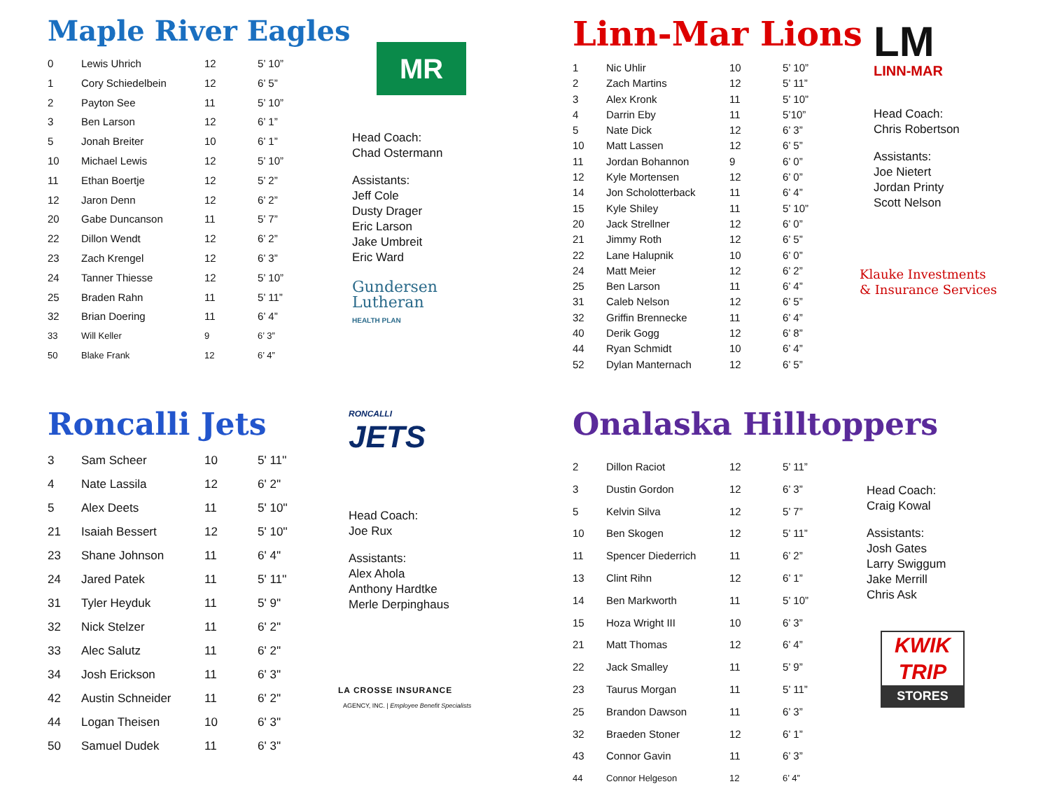Maple River Eagles
| 0 | Lewis Uhrich | 12 | 5’ 10” |
| 1 | Cory Schiedelbein | 12 | 6’ 5” |
| 2 | Payton See | 11 | 5’ 10” |
| 3 | Ben Larson | 12 | 6’ 1” |
| 5 | Jonah Breiter | 10 | 6’ 1” |
| 10 | Michael Lewis | 12 | 5’ 10” |
| 11 | Ethan Boertje | 12 | 5’ 2” |
| 12 | Jaron Denn | 12 | 6’ 2” |
| 20 | Gabe Duncanson | 11 | 5’ 7” |
| 22 | Dillon Wendt | 12 | 6’ 2” |
| 23 | Zach Krengel | 12 | 6’ 3” |
| 24 | Tanner Thiesse | 12 | 5’ 10” |
| 25 | Braden Rahn | 11 | 5’ 11” |
| 32 | Brian Doering | 11 | 6’ 4” |
| 33 | Will Keller | 9 | 6’ 3” |
| 50 | Blake Frank | 12 | 6’ 4” |
MR
Head Coach:
Chad Ostermann
Assistants:
Jeff Cole
Dusty Drager
Eric Larson
Jake Umbreit
Eric Ward
Gundersen
Lutheran
HEALTH PLAN
Linn-Mar Lions
| 1 | Nic Uhlir | 10 | 5’ 10” |
| 2 | Zach Martins | 12 | 5’ 11” |
| 3 | Alex Kronk | 11 | 5’ 10” |
| 4 | Darrin Eby | 11 | 5’10” |
| 5 | Nate Dick | 12 | 6’ 3” |
| 10 | Matt Lassen | 12 | 6’ 5” |
| 11 | Jordan Bohannon | 9 | 6’ 0” |
| 12 | Kyle Mortensen | 12 | 6’ 0” |
| 14 | Jon Scholotterback | 11 | 6’ 4” |
| 15 | Kyle Shiley | 11 | 5’ 10” |
| 20 | Jack Strellner | 12 | 6’ 0” |
| 21 | Jimmy Roth | 12 | 6’ 5” |
| 22 | Lane Halupnik | 10 | 6’ 0” |
| 24 | Matt Meier | 12 | 6’ 2” |
| 25 | Ben Larson | 11 | 6’ 4” |
| 31 | Caleb Nelson | 12 | 6’ 5” |
| 32 | Griffin Brennecke | 11 | 6’ 4” |
| 40 | Derik Gogg | 12 | 6’ 8” |
| 44 | Ryan Schmidt | 10 | 6’ 4” |
| 52 | Dylan Manternach | 12 | 6’ 5” |
LM
LINN-MAR
Head Coach:
Chris Robertson
Assistants:
Joe Nietert
Jordan Printy
Scott Nelson
Klauke Investments
& Insurance Services
Roncalli Jets
| 3 | Sam Scheer | 10 | 5' 11'' |
| 4 | Nate Lassila | 12 | 6' 2'' |
| 5 | Alex Deets | 11 | 5' 10'' |
| 21 | Isaiah Bessert | 12 | 5' 10'' |
| 23 | Shane Johnson | 11 | 6' 4'' |
| 24 | Jared Patek | 11 | 5' 11'' |
| 31 | Tyler Heyduk | 11 | 5' 9'' |
| 32 | Nick Stelzer | 11 | 6' 2'' |
| 33 | Alec Salutz | 11 | 6' 2'' |
| 34 | Josh Erickson | 11 | 6' 3'' |
| 42 | Austin Schneider | 11 | 6' 2'' |
| 44 | Logan Theisen | 10 | 6' 3'' |
| 50 | Samuel Dudek | 11 | 6' 3'' |
RONCALLI
JETS
Head Coach:
Joe Rux
Assistants:
Alex Ahola
Anthony Hardtke
Merle Derpinghaus
LA CROSSE INSURANCE
AGENCY, INC. | Employee Benefit Specialists
Onalaska Hilltoppers
| 2 | Dillon Raciot | 12 | 5’ 11” |
| 3 | Dustin Gordon | 12 | 6’ 3” |
| 5 | Kelvin Silva | 12 | 5’ 7” |
| 10 | Ben Skogen | 12 | 5’ 11” |
| 11 | Spencer Diederrich | 11 | 6’ 2” |
| 13 | Clint Rihn | 12 | 6’ 1” |
| 14 | Ben Markworth | 11 | 5’ 10” |
| 15 | Hoza Wright III | 10 | 6’ 3” |
| 21 | Matt Thomas | 12 | 6’ 4” |
| 22 | Jack Smalley | 11 | 5’ 9” |
| 23 | Taurus Morgan | 11 | 5’ 11” |
| 25 | Brandon Dawson | 11 | 6’ 3” |
| 32 | Braeden Stoner | 12 | 6’ 1” |
| 43 | Connor Gavin | 11 | 6’ 3” |
| 44 | Connor Helgeson | 12 | 6’ 4” |
Head Coach:
Craig Kowal
Assistants:
Josh Gates
Larry Swiggum
Jake Merrill
Chris Ask
KWIK
TRIP
STORES